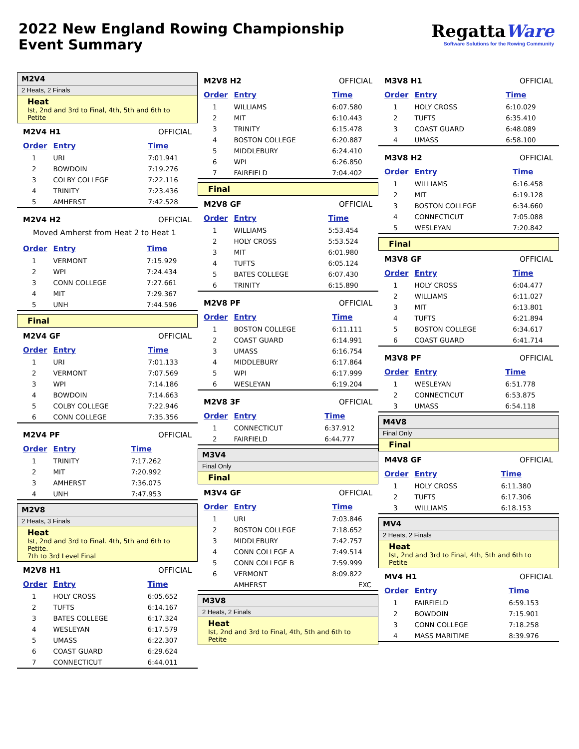2022 New England Rowing Championship
Event Summary
RegattaWare
Software Solutions for the Rowing Community
M2V4
2 Heats, 2 Finals
Heat
Ist, 2nd and 3rd to Final, 4th, 5th and 6th to Petite
M2V4 H1 OFFICIAL
| Order | Entry | Time |
| --- | --- | --- |
| 1 | URI | 7:01.941 |
| 2 | BOWDOIN | 7:19.276 |
| 3 | COLBY COLLEGE | 7:22.116 |
| 4 | TRINITY | 7:23.436 |
| 5 | AMHERST | 7:42.528 |
M2V4 H2 OFFICIAL
Moved Amherst from Heat 2 to Heat 1
| Order | Entry | Time |
| --- | --- | --- |
| 1 | VERMONT | 7:15.929 |
| 2 | WPI | 7:24.434 |
| 3 | CONN COLLEGE | 7:27.661 |
| 4 | MIT | 7:29.367 |
| 5 | UNH | 7:44.596 |
Final
M2V4 GF OFFICIAL
| Order | Entry | Time |
| --- | --- | --- |
| 1 | URI | 7:01.133 |
| 2 | VERMONT | 7:07.569 |
| 3 | WPI | 7:14.186 |
| 4 | BOWDOIN | 7:14.663 |
| 5 | COLBY COLLEGE | 7:22.946 |
| 6 | CONN COLLEGE | 7:35.356 |
M2V4 PF OFFICIAL
| Order | Entry | Time |
| --- | --- | --- |
| 1 | TRINITY | 7:17.262 |
| 2 | MIT | 7:20.992 |
| 3 | AMHERST | 7:36.075 |
| 4 | UNH | 7:47.953 |
M2V8
2 Heats, 3 Finals
Heat
Ist, 2nd and 3rd to Final. 4th, 5th and 6th to Petite.
7th to 3rd Level Final
M2V8 H1 OFFICIAL
| Order | Entry | Time |
| --- | --- | --- |
| 1 | HOLY CROSS | 6:05.652 |
| 2 | TUFTS | 6:14.167 |
| 3 | BATES COLLEGE | 6:17.324 |
| 4 | WESLEYAN | 6:17.579 |
| 5 | UMASS | 6:22.307 |
| 6 | COAST GUARD | 6:29.624 |
| 7 | CONNECTICUT | 6:44.011 |
M2V8 H2 OFFICIAL
| Order | Entry | Time |
| --- | --- | --- |
| 1 | WILLIAMS | 6:07.580 |
| 2 | MIT | 6:10.443 |
| 3 | TRINITY | 6:15.478 |
| 4 | BOSTON COLLEGE | 6:20.887 |
| 5 | MIDDLEBURY | 6:24.410 |
| 6 | WPI | 6:26.850 |
| 7 | FAIRFIELD | 7:04.402 |
Final
M2V8 GF OFFICIAL
| Order | Entry | Time |
| --- | --- | --- |
| 1 | WILLIAMS | 5:53.454 |
| 2 | HOLY CROSS | 5:53.524 |
| 3 | MIT | 6:01.980 |
| 4 | TUFTS | 6:05.124 |
| 5 | BATES COLLEGE | 6:07.430 |
| 6 | TRINITY | 6:15.890 |
M2V8 PF OFFICIAL
| Order | Entry | Time |
| --- | --- | --- |
| 1 | BOSTON COLLEGE | 6:11.111 |
| 2 | COAST GUARD | 6:14.991 |
| 3 | UMASS | 6:16.754 |
| 4 | MIDDLEBURY | 6:17.864 |
| 5 | WPI | 6:17.999 |
| 6 | WESLEYAN | 6:19.204 |
M2V8 3F OFFICIAL
| Order | Entry | Time |
| --- | --- | --- |
| 1 | CONNECTICUT | 6:37.912 |
| 2 | FAIRFIELD | 6:44.777 |
M3V4
Final Only
Final
M3V4 GF OFFICIAL
| Order | Entry | Time |
| --- | --- | --- |
| 1 | URI | 7:03.846 |
| 2 | BOSTON COLLEGE | 7:18.652 |
| 3 | MIDDLEBURY | 7:42.757 |
| 4 | CONN COLLEGE A | 7:49.514 |
| 5 | CONN COLLEGE B | 7:59.999 |
| 6 | VERMONT | 8:09.822 |
| | AMHERST | EXC |
M3V8
2 Heats, 2 Finals
Heat
Ist, 2nd and 3rd to Final, 4th, 5th and 6th to Petite
M3V8 H1 OFFICIAL
| Order | Entry | Time |
| --- | --- | --- |
| 1 | HOLY CROSS | 6:10.029 |
| 2 | TUFTS | 6:35.410 |
| 3 | COAST GUARD | 6:48.089 |
| 4 | UMASS | 6:58.100 |
M3V8 H2 OFFICIAL
| Order | Entry | Time |
| --- | --- | --- |
| 1 | WILLIAMS | 6:16.458 |
| 2 | MIT | 6:19.128 |
| 3 | BOSTON COLLEGE | 6:34.660 |
| 4 | CONNECTICUT | 7:05.088 |
| 5 | WESLEYAN | 7:20.842 |
Final
M3V8 GF OFFICIAL
| Order | Entry | Time |
| --- | --- | --- |
| 1 | HOLY CROSS | 6:04.477 |
| 2 | WILLIAMS | 6:11.027 |
| 3 | MIT | 6:13.801 |
| 4 | TUFTS | 6:21.894 |
| 5 | BOSTON COLLEGE | 6:34.617 |
| 6 | COAST GUARD | 6:41.714 |
M3V8 PF OFFICIAL
| Order | Entry | Time |
| --- | --- | --- |
| 1 | WESLEYAN | 6:51.778 |
| 2 | CONNECTICUT | 6:53.875 |
| 3 | UMASS | 6:54.118 |
M4V8
Final Only
Final
M4V8 GF OFFICIAL
| Order | Entry | Time |
| --- | --- | --- |
| 1 | HOLY CROSS | 6:11.380 |
| 2 | TUFTS | 6:17.306 |
| 3 | WILLIAMS | 6:18.153 |
MV4
2 Heats, 2 Finals
Heat
Ist, 2nd and 3rd to Final, 4th, 5th and 6th to Petite
MV4 H1 OFFICIAL
| Order | Entry | Time |
| --- | --- | --- |
| 1 | FAIRFIELD | 6:59.153 |
| 2 | BOWDOIN | 7:15.901 |
| 3 | CONN COLLEGE | 7:18.258 |
| 4 | MASS MARITIME | 8:39.976 |